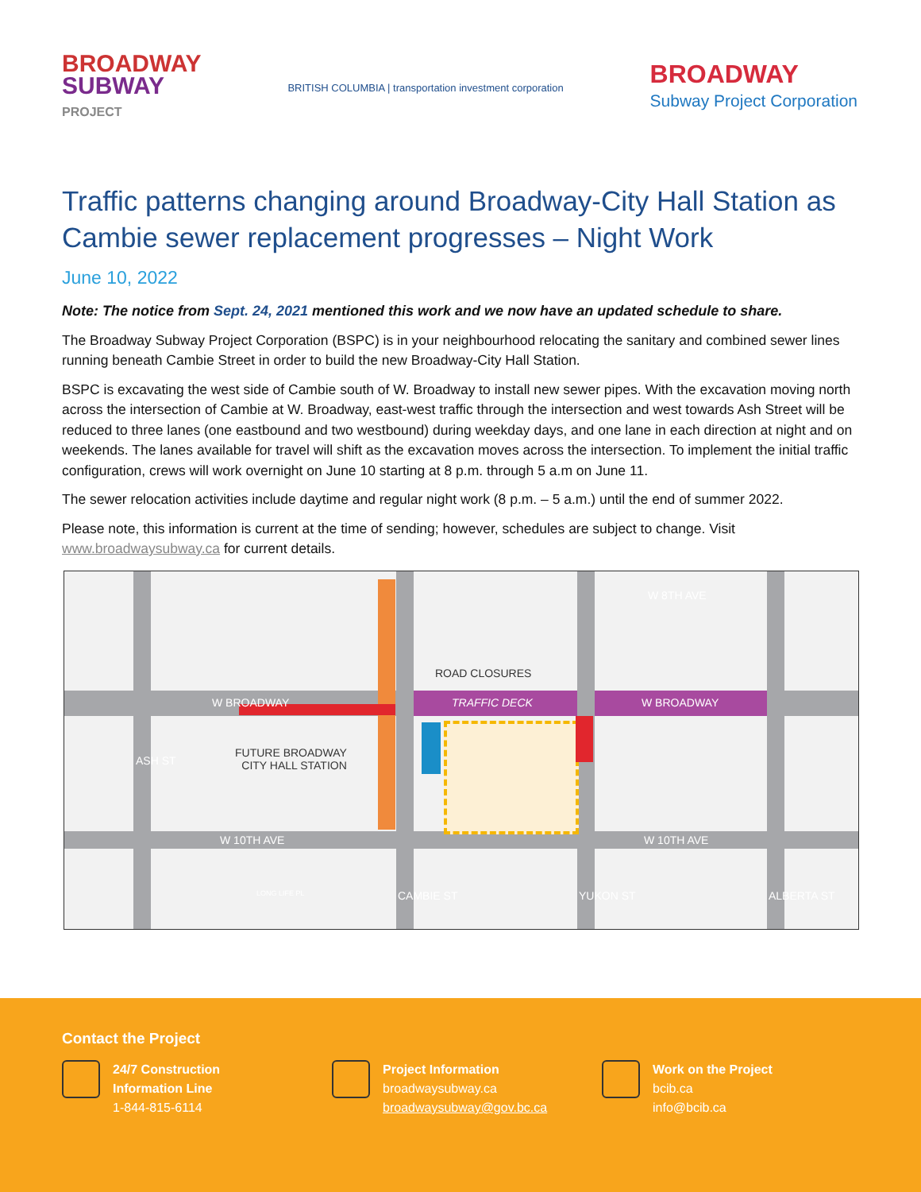BROADWAY
SUBWAY
PROJECT
BRITISH COLUMBIA | transportation investment corporation
BROADWAY
Subway Project Corporation
Traffic patterns changing around Broadway-City Hall Station as Cambie sewer replacement progresses – Night Work
June 10, 2022
Note: The notice from Sept. 24, 2021 mentioned this work and we now have an updated schedule to share.
The Broadway Subway Project Corporation (BSPC) is in your neighbourhood relocating the sanitary and combined sewer lines running beneath Cambie Street in order to build the new Broadway-City Hall Station.
BSPC is excavating the west side of Cambie south of W. Broadway to install new sewer pipes. With the excavation moving north across the intersection of Cambie at W. Broadway, east-west traffic through the intersection and west towards Ash Street will be reduced to three lanes (one eastbound and two westbound) during weekday days, and one lane in each direction at night and on weekends. The lanes available for travel will shift as the excavation moves across the intersection. To implement the initial traffic configuration, crews will work overnight on June 10 starting at 8 p.m. through 5 a.m on June 11.
The sewer relocation activities include daytime and regular night work (8 p.m. – 5 a.m.) until the end of summer 2022.
Please note, this information is current at the time of sending; however, schedules are subject to change. Visit www.broadwaysubway.ca for current details.
W 8TH AVE
W BROADWAY TRAFFIC DECK W BROADWAY
ROAD CLOSURES
FUTURE BROADWAY
CITY HALL STATION ASH ST
W 10TH AVE W 10TH AVE
LONG LIFE PL CAMBIE ST YUKON ST ALBERTA ST
Contact the Project
24/7 Construction
Information Line
1-844-815-6114
Project Information
broadwaysubway.ca
broadwaysubway@gov.bc.ca
Work on the Project
bcib.ca
info@bcib.ca